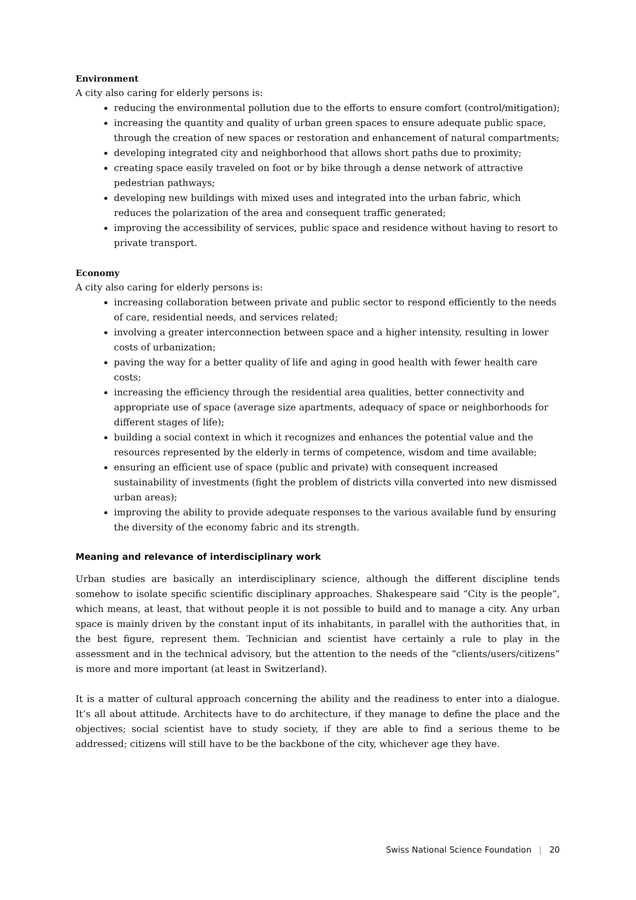Environment
A city also caring for elderly persons is:
reducing the environmental pollution due to the efforts to ensure comfort (control/mitigation);
increasing the quantity and quality of urban green spaces to ensure adequate public space, through the creation of new spaces or restoration and enhancement of natural compartments;
developing integrated city and neighborhood that allows short paths due to proximity;
creating space easily traveled on foot or by bike through a dense network of attractive pedestrian pathways;
developing new buildings with mixed uses and integrated into the urban fabric, which reduces the polarization of the area and consequent traffic generated;
improving the accessibility of services, public space and residence without having to resort to private transport.
Economy
A city also caring for elderly persons is:
increasing collaboration between private and public sector to respond efficiently to the needs of care, residential needs, and services related;
involving a greater interconnection between space and a higher intensity, resulting in lower costs of urbanization;
paving the way for a better quality of life and aging in good health with fewer health care costs;
increasing the efficiency through the residential area qualities, better connectivity and appropriate use of space (average size apartments, adequacy of space or neighborhoods for different stages of life);
building a social context in which it recognizes and enhances the potential value and the resources represented by the elderly in terms of competence, wisdom and time available;
ensuring an efficient use of space (public and private) with consequent increased sustainability of investments (fight the problem of districts villa converted into new dismissed urban areas);
improving the ability to provide adequate responses to the various available fund by ensuring the diversity of the economy fabric and its strength.
Meaning and relevance of interdisciplinary work
Urban studies are basically an interdisciplinary science, although the different discipline tends somehow to isolate specific scientific disciplinary approaches. Shakespeare said “City is the people”, which means, at least, that without people it is not possible to build and to manage a city. Any urban space is mainly driven by the constant input of its inhabitants, in parallel with the authorities that, in the best figure, represent them. Technician and scientist have certainly a rule to play in the assessment and in the technical advisory, but the attention to the needs of the “clients/users/citizens” is more and more important (at least in Switzerland).
It is a matter of cultural approach concerning the ability and the readiness to enter into a dialogue. It’s all about attitude. Architects have to do architecture, if they manage to define the place and the objectives; social scientist have to study society, if they are able to find a serious theme to be addressed; citizens will still have to be the backbone of the city, whichever age they have.
Swiss National Science Foundation | 20